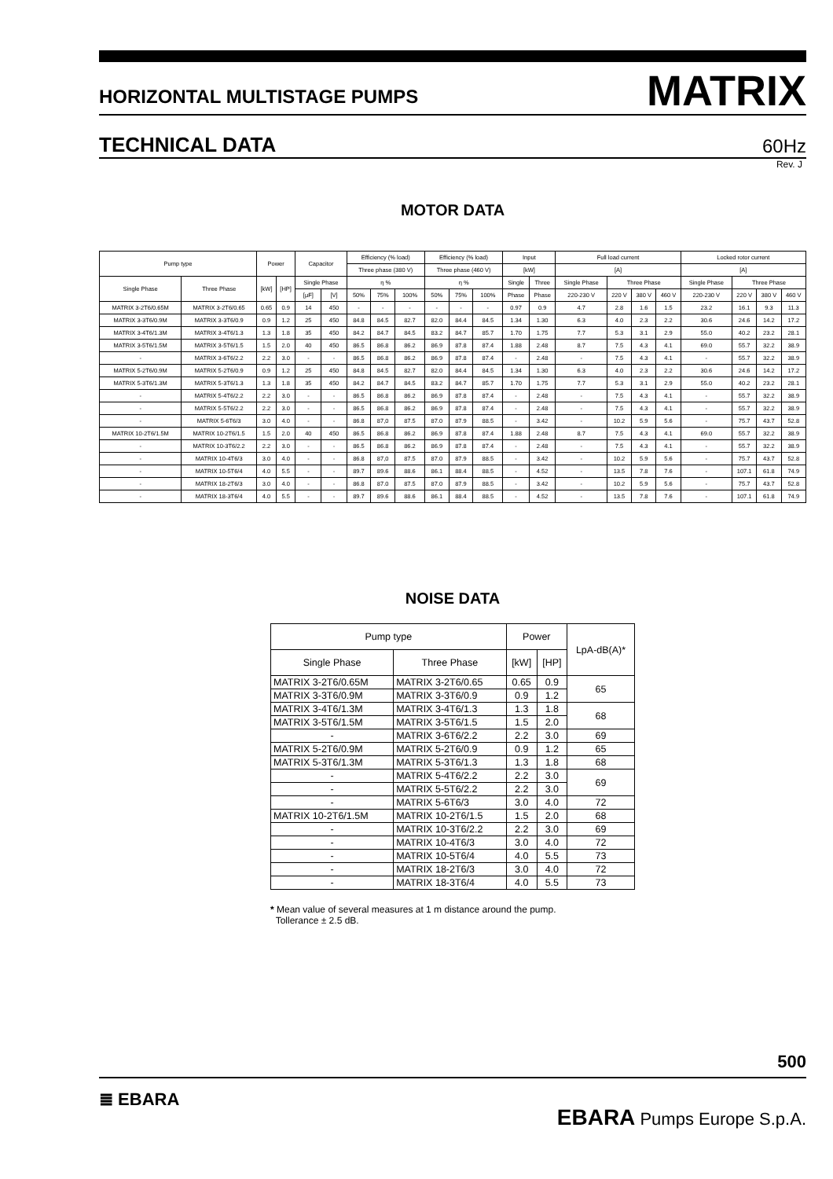HORIZONTAL MULTISTAGE PUMPS MATRIX
TECHNICAL DATA 60Hz
Rev. J
MOTOR DATA
| Pump type | | Power | | Capacitor | | Efficiency (% load) | | | Efficiency (% load) | | | Input | | Full load current | | | | Locked rotor current | | | |
| --- | --- | --- | --- | --- | --- | --- | --- | --- | --- | --- | --- | --- | --- | --- | --- | --- | --- | --- | --- | --- | --- |
| | | | | | | Three phase (380 V) | | | Three phase (460 V) | | | [kW] | | [A] | | | | [A] | | | |
| Single Phase | Three Phase | [kW] | [HP] | Single Phase | | η % | | | η % | | | Single | Three | Single Phase | Three Phase | | | Single Phase | Three Phase | | |
| | | | | [µF] | [V] | 50% | 75% | 100% | 50% | 75% | 100% | Phase | Phase | 220-230 V | 220 V | 380 V | 460 V | 220-230 V | 220 V | 380 V | 460 V |
| MATRIX 3-2T6/0.65M | MATRIX 3-2T6/0.65 | 0.65 | 0.9 | 14 | 450 | - | - | - | - | - | - | 0.97 | 0.9 | 4.7 | 2.8 | 1.6 | 1.5 | 23.2 | 16.1 | 9.3 | 11.3 |
| MATRIX 3-3T6/0.9M | MATRIX 3-3T6/0.9 | 0.9 | 1.2 | 25 | 450 | 84.8 | 84.5 | 82.7 | 82.0 | 84.4 | 84.5 | 1.34 | 1.30 | 6.3 | 4.0 | 2.3 | 2.2 | 30.6 | 24.6 | 14.2 | 17.2 |
| MATRIX 3-4T6/1.3M | MATRIX 3-4T6/1.3 | 1.3 | 1.8 | 35 | 450 | 84.2 | 84.7 | 84.5 | 83.2 | 84.7 | 85.7 | 1.70 | 1.75 | 7.7 | 5.3 | 3.1 | 2.9 | 55.0 | 40.2 | 23.2 | 28.1 |
| MATRIX 3-5T6/1.5M | MATRIX 3-5T6/1.5 | 1.5 | 2.0 | 40 | 450 | 86.5 | 86.8 | 86.2 | 86.9 | 87.8 | 87.4 | 1.88 | 2.48 | 8.7 | 7.5 | 4.3 | 4.1 | 69.0 | 55.7 | 32.2 | 38.9 |
| - | MATRIX 3-6T6/2.2 | 2.2 | 3.0 | - | - | 86.5 | 86.8 | 86.2 | 86.9 | 87.8 | 87.4 | - | 2.48 | - | 7.5 | 4.3 | 4.1 | - | 55.7 | 32.2 | 38.9 |
| MATRIX 5-2T6/0.9M | MATRIX 5-2T6/0.9 | 0.9 | 1.2 | 25 | 450 | 84.8 | 84.5 | 82.7 | 82.0 | 84.4 | 84.5 | 1.34 | 1.30 | 6.3 | 4.0 | 2.3 | 2.2 | 30.6 | 24.6 | 14.2 | 17.2 |
| MATRIX 5-3T6/1.3M | MATRIX 5-3T6/1.3 | 1.3 | 1.8 | 35 | 450 | 84.2 | 84.7 | 84.5 | 83.2 | 84.7 | 85.7 | 1.70 | 1.75 | 7.7 | 5.3 | 3.1 | 2.9 | 55.0 | 40.2 | 23.2 | 28.1 |
| - | MATRIX 5-4T6/2.2 | 2.2 | 3.0 | - | - | 86.5 | 86.8 | 86.2 | 86.9 | 87.8 | 87.4 | - | 2.48 | - | 7.5 | 4.3 | 4.1 | - | 55.7 | 32.2 | 38.9 |
| - | MATRIX 5-5T6/2.2 | 2.2 | 3.0 | - | - | 86.5 | 86.8 | 86.2 | 86.9 | 87.8 | 87.4 | - | 2.48 | - | 7.5 | 4.3 | 4.1 | - | 55.7 | 32.2 | 38.9 |
| - | MATRIX 5-6T6/3 | 3.0 | 4.0 | - | - | 86.8 | 87,0 | 87.5 | 87.0 | 87.9 | 88.5 | - | 3.42 | - | 10.2 | 5.9 | 5.6 | - | 75.7 | 43.7 | 52.8 |
| MATRIX 10-2T6/1.5M | MATRIX 10-2T6/1.5 | 1.5 | 2.0 | 40 | 450 | 86.5 | 86.8 | 86.2 | 86.9 | 87.8 | 87.4 | 1.88 | 2.48 | 8.7 | 7.5 | 4.3 | 4.1 | 69.0 | 55.7 | 32.2 | 38.9 |
| - | MATRIX 10-3T6/2.2 | 2.2 | 3.0 | - | - | 86.5 | 86.8 | 86.2 | 86.9 | 87.8 | 87.4 | - | 2.48 | - | 7.5 | 4.3 | 4.1 | - | 55.7 | 32.2 | 38.9 |
| - | MATRIX 10-4T6/3 | 3.0 | 4.0 | - | - | 86.8 | 87,0 | 87.5 | 87.0 | 87.9 | 88.5 | - | 3.42 | - | 10.2 | 5.9 | 5.6 | - | 75.7 | 43.7 | 52.8 |
| - | MATRIX 10-5T6/4 | 4.0 | 5.5 | - | - | 89.7 | 89.6 | 88.6 | 86.1 | 88.4 | 88.5 | - | 4.52 | - | 13.5 | 7.8 | 7.6 | - | 107.1 | 61.8 | 74.9 |
| - | MATRIX 18-2T6/3 | 3.0 | 4.0 | - | - | 86.8 | 87.0 | 87.5 | 87.0 | 87.9 | 88.5 | - | 3.42 | - | 10.2 | 5.9 | 5.6 | - | 75.7 | 43.7 | 52.8 |
| - | MATRIX 18-3T6/4 | 4.0 | 5.5 | - | - | 89.7 | 89.6 | 88.6 | 86.1 | 88.4 | 88.5 | - | 4.52 | - | 13.5 | 7.8 | 7.6 | - | 107.1 | 61.8 | 74.9 |
NOISE DATA
| Pump type | | Power | | LpA-dB(A)* |
| --- | --- | --- | --- | --- |
| Single Phase | Three Phase | [kW] | [HP] | |
| MATRIX 3-2T6/0.65M | MATRIX 3-2T6/0.65 | 0.65 | 0.9 | 65 |
| MATRIX 3-3T6/0.9M | MATRIX 3-3T6/0.9 | 0.9 | 1.2 | |
| MATRIX 3-4T6/1.3M | MATRIX 3-4T6/1.3 | 1.3 | 1.8 | 68 |
| MATRIX 3-5T6/1.5M | MATRIX 3-5T6/1.5 | 1.5 | 2.0 | |
| - | MATRIX 3-6T6/2.2 | 2.2 | 3.0 | 69 |
| MATRIX 5-2T6/0.9M | MATRIX 5-2T6/0.9 | 0.9 | 1.2 | 65 |
| MATRIX 5-3T6/1.3M | MATRIX 5-3T6/1.3 | 1.3 | 1.8 | 68 |
| - | MATRIX 5-4T6/2.2 | 2.2 | 3.0 | 69 |
| - | MATRIX 5-5T6/2.2 | 2.2 | 3.0 | |
| - | MATRIX 5-6T6/3 | 3.0 | 4.0 | 72 |
| MATRIX 10-2T6/1.5M | MATRIX 10-2T6/1.5 | 1.5 | 2.0 | 68 |
| - | MATRIX 10-3T6/2.2 | 2.2 | 3.0 | 69 |
| - | MATRIX 10-4T6/3 | 3.0 | 4.0 | 72 |
| - | MATRIX 10-5T6/4 | 4.0 | 5.5 | 73 |
| - | MATRIX 18-2T6/3 | 3.0 | 4.0 | 72 |
| - | MATRIX 18-3T6/4 | 4.0 | 5.5 | 73 |
* Mean value of several measures at 1 m distance around the pump.
Tollerance ± 2.5 dB.
500
≣ EBARA EBARA Pumps Europe S.p.A.